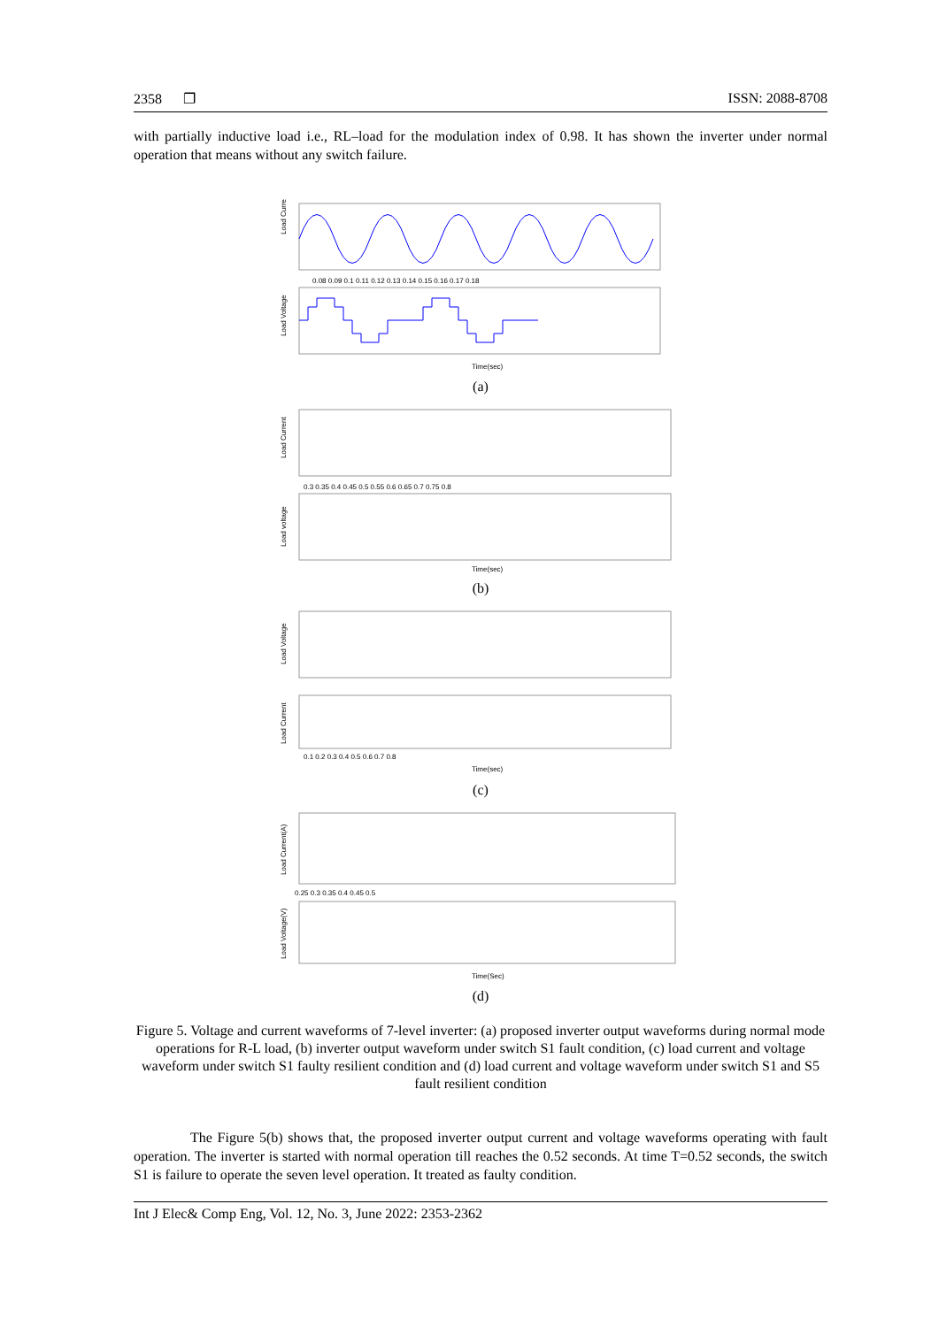2358 ❐ ISSN: 2088-8708
with partially inductive load i.e., RL–load for the modulation index of 0.98. It has shown the inverter under normal operation that means without any switch failure.
Load Current
0.08 0.09 0.1 0.11 0.12 0.13 0.14 0.15 0.16 0.17 0.18
Load Voltage
Time(sec)
(a)
Load Current
0.3 0.35 0.4 0.45 0.5 0.55 0.6 0.65 0.7 0.75 0.8
Load voltage
Time(sec)
(b)
Load Voltage
Load Current
0.1 0.2 0.3 0.4 0.5 0.6 0.7 0.8
Time(sec)
(c)
Load Current(A)
0.25 0.3 0.35 0.4 0.45 0.5
Load Voltage(V)
Time(Sec)
(d)
Figure 5. Voltage and current waveforms of 7-level inverter: (a) proposed inverter output waveforms during normal mode operations for R-L load, (b) inverter output waveform under switch S1 fault condition, (c) load current and voltage waveform under switch S1 faulty resilient condition and (d) load current and voltage waveform under switch S1 and S5 fault resilient condition
The Figure 5(b) shows that, the proposed inverter output current and voltage waveforms operating with fault operation. The inverter is started with normal operation till reaches the 0.52 seconds. At time T=0.52 seconds, the switch S1 is failure to operate the seven level operation. It treated as faulty condition.
Int J Elec& Comp Eng, Vol. 12, No. 3, June 2022: 2353-2362